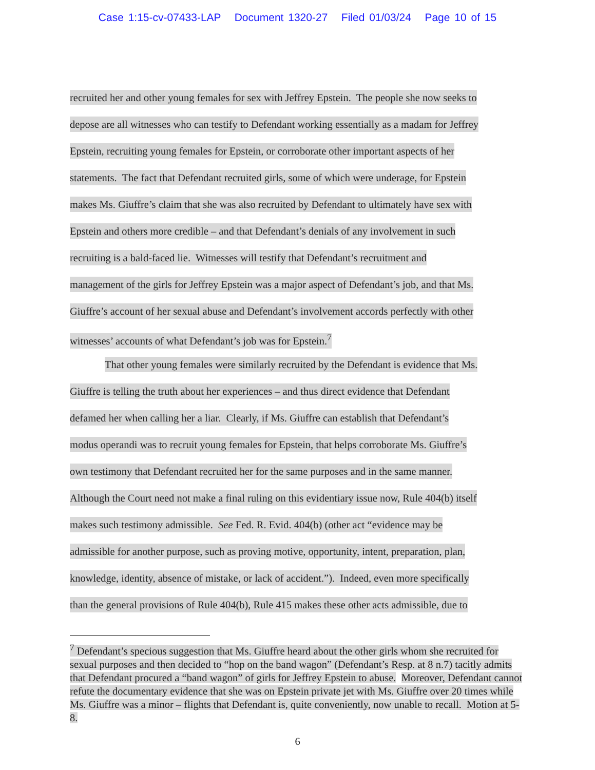Case 1:15-cv-07433-LAP Document 1320-27 Filed 01/03/24 Page 10 of 15
recruited her and other young females for sex with Jeffrey Epstein. The people she now seeks to
depose are all witnesses who can testify to Defendant working essentially as a madam for Jeffrey
Epstein, recruiting young females for Epstein, or corroborate other important aspects of her
statements. The fact that Defendant recruited girls, some of which were underage, for Epstein
makes Ms. Giuffre’s claim that she was also recruited by Defendant to ultimately have sex with
Epstein and others more credible – and that Defendant’s denials of any involvement in such
recruiting is a bald-faced lie. Witnesses will testify that Defendant’s recruitment and
management of the girls for Jeffrey Epstein was a major aspect of Defendant’s job, and that Ms.
Giuffre’s account of her sexual abuse and Defendant’s involvement accords perfectly with other
witnesses’ accounts of what Defendant’s job was for Epstein.<sup>7</sup>
That other young females were similarly recruited by the Defendant is evidence that Ms.
Giuffre is telling the truth about her experiences – and thus direct evidence that Defendant
defamed her when calling her a liar. Clearly, if Ms. Giuffre can establish that Defendant’s
modus operandi was to recruit young females for Epstein, that helps corroborate Ms. Giuffre’s
own testimony that Defendant recruited her for the same purposes and in the same manner.
Although the Court need not make a final ruling on this evidentiary issue now, Rule 404(b) itself
makes such testimony admissible. See Fed. R. Evid. 404(b) (other act “evidence may be
admissible for another purpose, such as proving motive, opportunity, intent, preparation, plan,
knowledge, identity, absence of mistake, or lack of accident.”). Indeed, even more specifically
than the general provisions of Rule 404(b), Rule 415 makes these other acts admissible, due to
<sup>7</sup> Defendant’s specious suggestion that Ms. Giuffre heard about the other girls whom she recruited for sexual purposes and then decided to “hop on the band wagon” (Defendant’s Resp. at 8 n.7) tacitly admits that Defendant procured a “band wagon” of girls for Jeffrey Epstein to abuse. Moreover, Defendant cannot refute the documentary evidence that she was on Epstein private jet with Ms. Giuffre over 20 times while Ms. Giuffre was a minor – flights that Defendant is, quite conveniently, now unable to recall. Motion at 5-8.
6